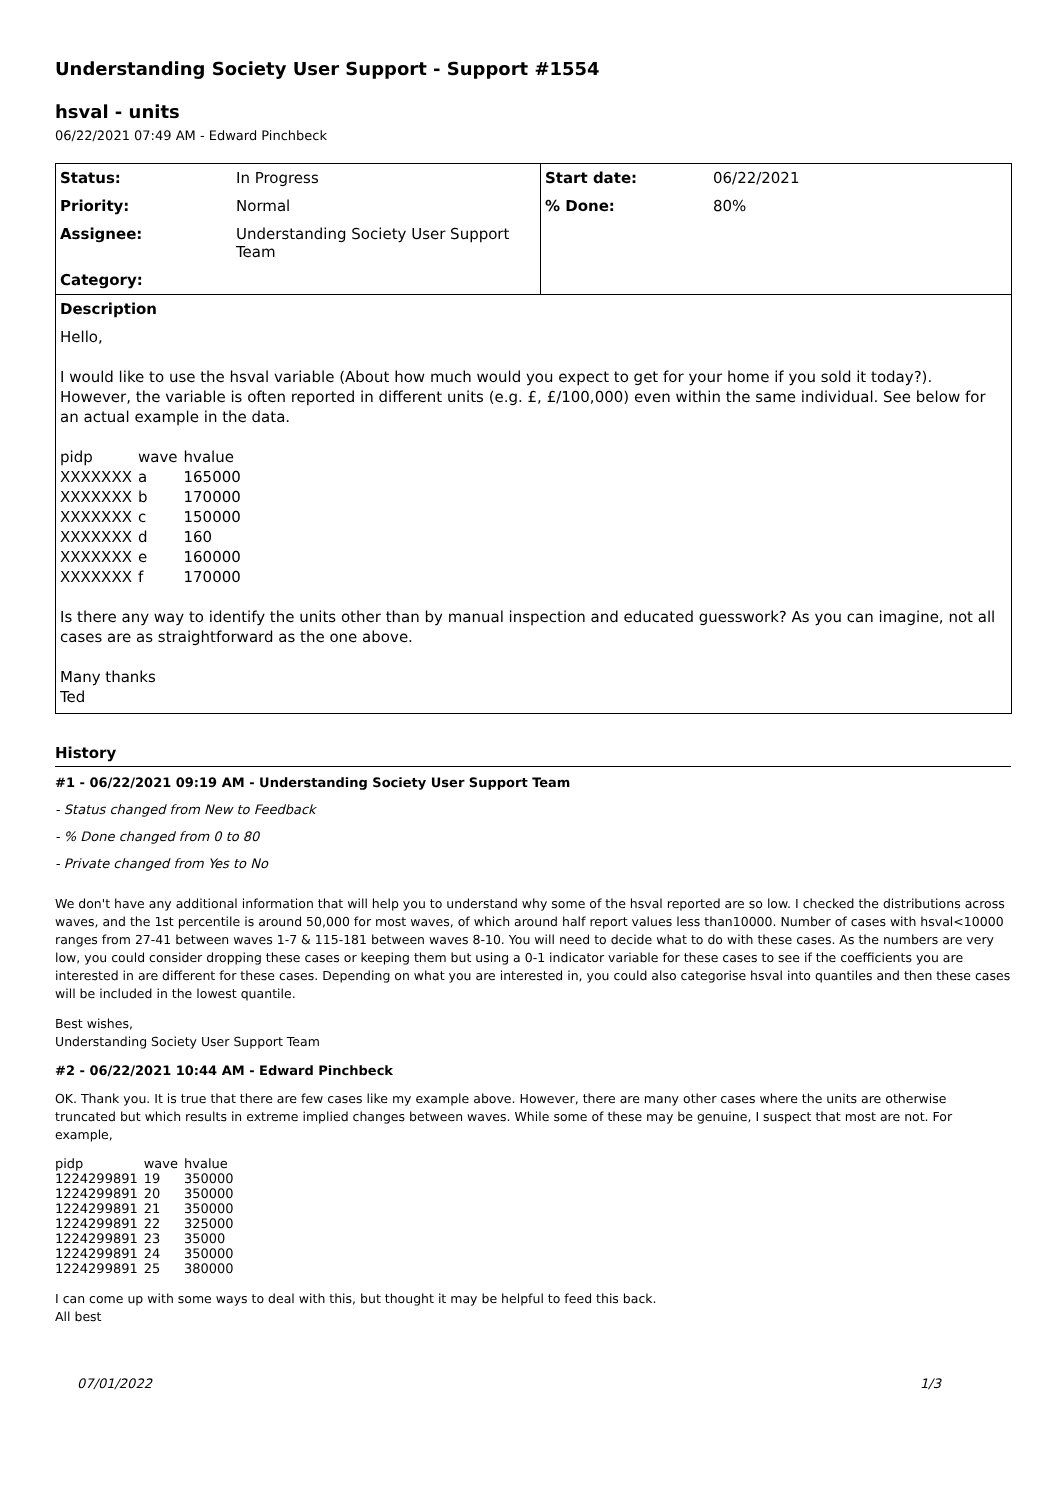Understanding Society User Support - Support #1554
hsval - units
06/22/2021 07:49 AM - Edward Pinchbeck
| Status: | In Progress | Start date: | 06/22/2021 |
| Priority: | Normal | % Done: | 80% |
| Assignee: | Understanding Society User Support Team | | |
| Category: | | | |
Description
Hello,
I would like to use the hsval variable (About how much would you expect to get for your home if you sold it today?). However, the variable is often reported in different units (e.g. £, £/100,000) even within the same individual. See below for an actual example in the data.
| pidp | wave | hvalue |
| XXXXXXX | a | 165000 |
| XXXXXXX | b | 170000 |
| XXXXXXX | c | 150000 |
| XXXXXXX | d | 160 |
| XXXXXXX | e | 160000 |
| XXXXXXX | f | 170000 |
Is there any way to identify the units other than by manual inspection and educated guesswork? As you can imagine, not all cases are as straightforward as the one above.
Many thanks
Ted
History
#1 - 06/22/2021 09:19 AM - Understanding Society User Support Team
- Status changed from New to Feedback
- % Done changed from 0 to 80
- Private changed from Yes to No
We don't have any additional information that will help you to understand why some of the hsval reported are so low. I checked the distributions across waves, and the 1st percentile is around 50,000 for most waves, of which around half report values less than10000. Number of cases with hsval<10000 ranges from 27-41 between waves 1-7 & 115-181 between waves 8-10. You will need to decide what to do with these cases. As the numbers are very low, you could consider dropping these cases or keeping them but using a 0-1 indicator variable for these cases to see if the coefficients you are interested in are different for these cases. Depending on what you are interested in, you could also categorise hsval into quantiles and then these cases will be included in the lowest quantile.
Best wishes,
Understanding Society User Support Team
#2 - 06/22/2021 10:44 AM - Edward Pinchbeck
OK. Thank you. It is true that there are few cases like my example above. However, there are many other cases where the units are otherwise truncated but which results in extreme implied changes between waves. While some of these may be genuine, I suspect that most are not. For example,
| pidp | wave | hvalue |
| 1224299891 | 19 | 350000 |
| 1224299891 | 20 | 350000 |
| 1224299891 | 21 | 350000 |
| 1224299891 | 22 | 325000 |
| 1224299891 | 23 | 35000 |
| 1224299891 | 24 | 350000 |
| 1224299891 | 25 | 380000 |
I can come up with some ways to deal with this, but thought it may be helpful to feed this back.
All best
07/01/2022 1/3